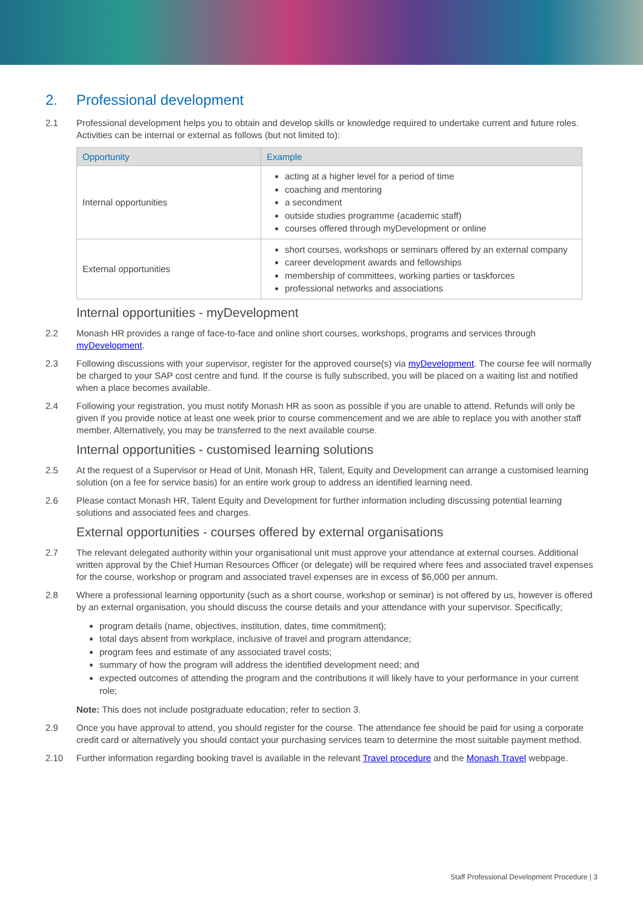2. Professional development
2.1 Professional development helps you to obtain and develop skills or knowledge required to undertake current and future roles. Activities can be internal or external as follows (but not limited to):
| Opportunity | Example |
| --- | --- |
| Internal opportunities | acting at a higher level for a period of time coaching and mentoring a secondment outside studies programme (academic staff) courses offered through myDevelopment or online |
| External opportunities | short courses, workshops or seminars offered by an external company career development awards and fellowships membership of committees, working parties or taskforces professional networks and associations |
Internal opportunities - myDevelopment
2.2 Monash HR provides a range of face-to-face and online short courses, workshops, programs and services through myDevelopment.
2.3 Following discussions with your supervisor, register for the approved course(s) via myDevelopment. The course fee will normally be charged to your SAP cost centre and fund. If the course is fully subscribed, you will be placed on a waiting list and notified when a place becomes available.
2.4 Following your registration, you must notify Monash HR as soon as possible if you are unable to attend. Refunds will only be given if you provide notice at least one week prior to course commencement and we are able to replace you with another staff member. Alternatively, you may be transferred to the next available course.
Internal opportunities - customised learning solutions
2.5 At the request of a Supervisor or Head of Unit, Monash HR, Talent, Equity and Development can arrange a customised learning solution (on a fee for service basis) for an entire work group to address an identified learning need.
2.6 Please contact Monash HR, Talent Equity and Development for further information including discussing potential learning solutions and associated fees and charges.
External opportunities - courses offered by external organisations
2.7 The relevant delegated authority within your organisational unit must approve your attendance at external courses. Additional written approval by the Chief Human Resources Officer (or delegate) will be required where fees and associated travel expenses for the course, workshop or program and associated travel expenses are in excess of $6,000 per annum.
2.8 Where a professional learning opportunity (such as a short course, workshop or seminar) is not offered by us, however is offered by an external organisation, you should discuss the course details and your attendance with your supervisor. Specifically;
program details (name, objectives, institution, dates, time commitment);
total days absent from workplace, inclusive of travel and program attendance;
program fees and estimate of any associated travel costs;
summary of how the program will address the identified development need; and
expected outcomes of attending the program and the contributions it will likely have to your performance in your current role;
Note: This does not include postgraduate education; refer to section 3.
2.9 Once you have approval to attend, you should register for the course. The attendance fee should be paid for using a corporate credit card or alternatively you should contact your purchasing services team to determine the most suitable payment method.
2.10 Further information regarding booking travel is available in the relevant Travel procedure and the Monash Travel webpage.
Staff Professional Development Procedure | 3